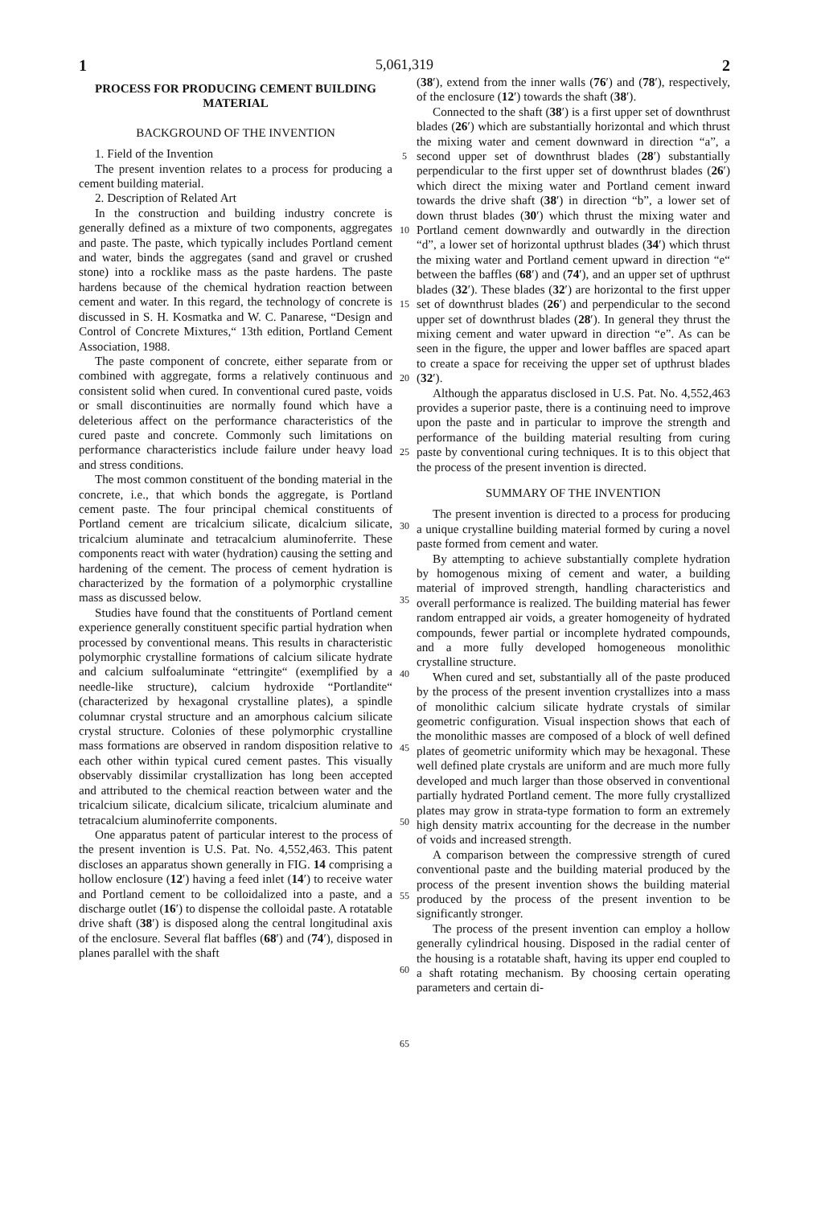1 5,061,319 2
PROCESS FOR PRODUCING CEMENT BUILDING MATERIAL
BACKGROUND OF THE INVENTION
1. Field of the Invention
The present invention relates to a process for producing a cement building material.
2. Description of Related Art
In the construction and building industry concrete is generally defined as a mixture of two components, aggregates and paste. The paste, which typically includes Portland cement and water, binds the aggregates (sand and gravel or crushed stone) into a rocklike mass as the paste hardens. The paste hardens because of the chemical hydration reaction between cement and water. In this regard, the technology of concrete is discussed in S. H. Kosmatka and W. C. Panarese, “Design and Control of Concrete Mixtures,“ 13th edition, Portland Cement Association, 1988.
The paste component of concrete, either separate from or combined with aggregate, forms a relatively continuous and consistent solid when cured. In conventional cured paste, voids or small discontinuities are normally found which have a deleterious affect on the performance characteristics of the cured paste and concrete. Commonly such limitations on performance characteristics include failure under heavy load and stress conditions.
The most common constituent of the bonding material in the concrete, i.e., that which bonds the aggregate, is Portland cement paste. The four principal chemical constituents of Portland cement are tricalcium silicate, dicalcium silicate, tricalcium aluminate and tetracalcium aluminoferrite. These components react with water (hydration) causing the setting and hardening of the cement. The process of cement hydration is characterized by the formation of a polymorphic crystalline mass as discussed below.
Studies have found that the constituents of Portland cement experience generally constituent specific partial hydration when processed by conventional means. This results in characteristic polymorphic crystalline formations of calcium silicate hydrate and calcium sulfoaluminate “ettringite“ (exemplified by a needle-like structure), calcium hydroxide “Portlandite“ (characterized by hexagonal crystalline plates), a spindle columnar crystal structure and an amorphous calcium silicate crystal structure. Colonies of these polymorphic crystalline mass formations are observed in random disposition relative to each other within typical cured cement pastes. This visually observably dissimilar crystallization has long been accepted and attributed to the chemical reaction between water and the tricalcium silicate, dicalcium silicate, tricalcium aluminate and tetracalcium aluminoferrite components.
One apparatus patent of particular interest to the process of the present invention is U.S. Pat. No. 4,552,463. This patent discloses an apparatus shown generally in FIG. 14 comprising a hollow enclosure (12′) having a feed inlet (14′) to receive water and Portland cement to be colloidalized into a paste, and a discharge outlet (16′) to dispense the colloidal paste. A rotatable drive shaft (38′) is disposed along the central longitudinal axis of the enclosure. Several flat baffles (68′) and (74′), disposed in planes parallel with the shaft
5
10
15
20
25
30
35
40
45
50
55
60
65
(38′), extend from the inner walls (76′) and (78′), respectively, of the enclosure (12′) towards the shaft (38′).
Connected to the shaft (38′) is a first upper set of downthrust blades (26′) which are substantially horizontal and which thrust the mixing water and cement downward in direction “a”, a second upper set of downthrust blades (28′) substantially perpendicular to the first upper set of downthrust blades (26′) which direct the mixing water and Portland cement inward towards the drive shaft (38′) in direction “b”, a lower set of down thrust blades (30′) which thrust the mixing water and Portland cement downwardly and outwardly in the direction “d”, a lower set of horizontal upthrust blades (34′) which thrust the mixing water and Portland cement upward in direction “e“ between the baffles (68′) and (74′), and an upper set of upthrust blades (32′). These blades (32′) are horizontal to the first upper set of downthrust blades (26′) and perpendicular to the second upper set of downthrust blades (28′). In general they thrust the mixing cement and water upward in direction “e”. As can be seen in the figure, the upper and lower baffles are spaced apart to create a space for receiving the upper set of upthrust blades (32′).
Although the apparatus disclosed in U.S. Pat. No. 4,552,463 provides a superior paste, there is a continuing need to improve upon the paste and in particular to improve the strength and performance of the building material resulting from curing paste by conventional curing techniques. It is to this object that the process of the present invention is directed.
SUMMARY OF THE INVENTION
The present invention is directed to a process for producing a unique crystalline building material formed by curing a novel paste formed from cement and water.
By attempting to achieve substantially complete hydration by homogenous mixing of cement and water, a building material of improved strength, handling characteristics and overall performance is realized. The building material has fewer random entrapped air voids, a greater homogeneity of hydrated compounds, fewer partial or incomplete hydrated compounds, and a more fully developed homogeneous monolithic crystalline structure.
When cured and set, substantially all of the paste produced by the process of the present invention crystallizes into a mass of monolithic calcium silicate hydrate crystals of similar geometric configuration. Visual inspection shows that each of the monolithic masses are composed of a block of well defined plates of geometric uniformity which may be hexagonal. These well defined plate crystals are uniform and are much more fully developed and much larger than those observed in conventional partially hydrated Portland cement. The more fully crystallized plates may grow in strata-type formation to form an extremely high density matrix accounting for the decrease in the number of voids and increased strength.
A comparison between the compressive strength of cured conventional paste and the building material produced by the process of the present invention shows the building material produced by the process of the present invention to be significantly stronger.
The process of the present invention can employ a hollow generally cylindrical housing. Disposed in the radial center of the housing is a rotatable shaft, having its upper end coupled to a shaft rotating mechanism. By choosing certain operating parameters and certain di-